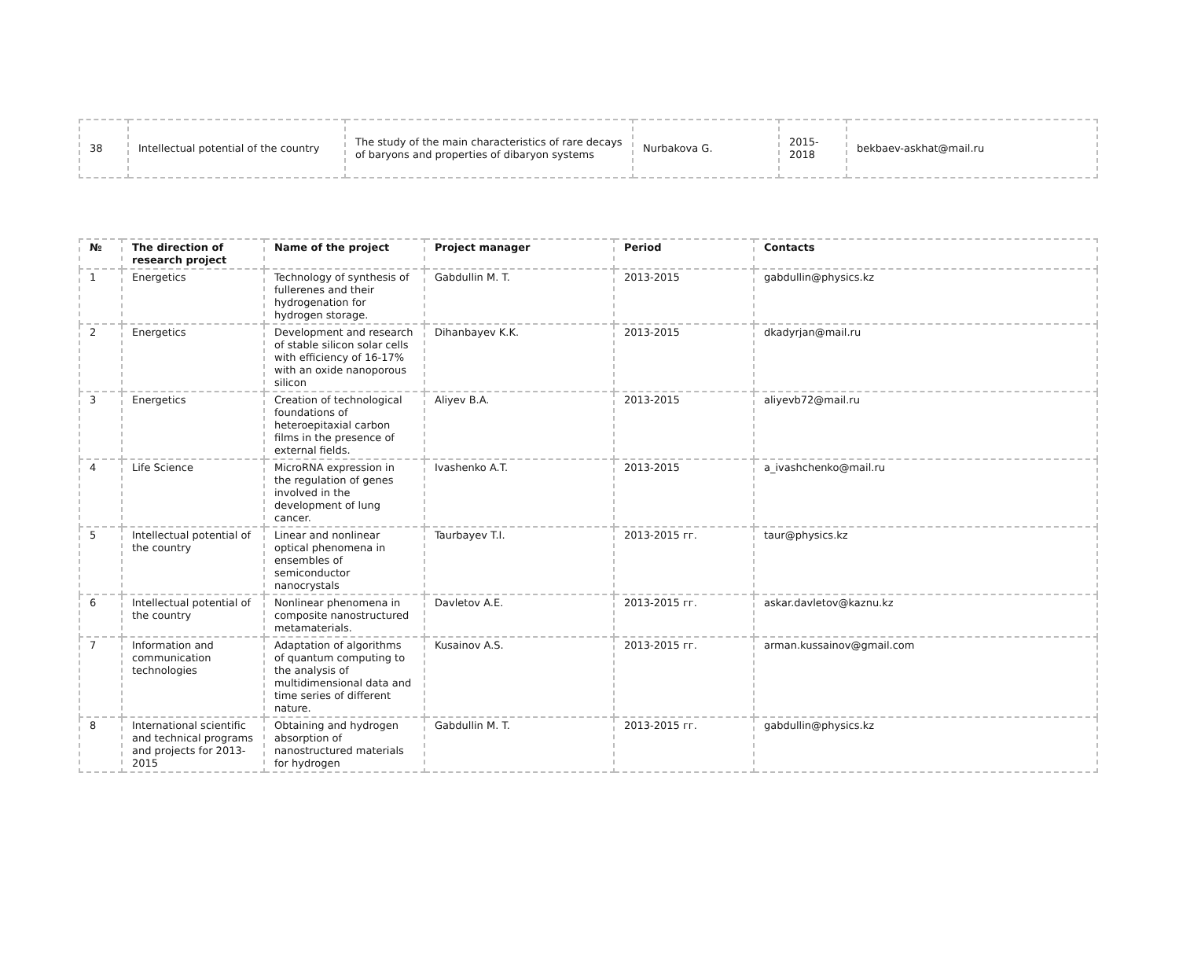| 38 | Intellectual potential of the country | The study of the main characteristics of rare decays of baryons and properties of dibaryon systems | Nurbakova G. | 2015-2018 | bekbaev-askhat@mail.ru |
| № | The direction of research project | Name of the project | Project manager | Period | Contacts |
| --- | --- | --- | --- | --- | --- |
| 1 | Energetics | Technology of synthesis of fullerenes and their hydrogenation for hydrogen storage. | Gabdullin M. T. | 2013-2015 | gabdullin@physics.kz |
| 2 | Energetics | Development and research of stable silicon solar cells with efficiency of 16-17% with an oxide nanoporous silicon | Dihanbayev K.K. | 2013-2015 | dkadyrjan@mail.ru |
| 3 | Energetics | Creation of technological foundations of heteroepitaxial carbon films in the presence of external fields. | Aliyev B.A. | 2013-2015 | aliyevb72@mail.ru |
| 4 | Life Science | MicroRNA expression in the regulation of genes involved in the development of lung cancer. | Ivashenko A.T. | 2013-2015 | a_ivashchenko@mail.ru |
| 5 | Intellectual potential of the country | Linear and nonlinear optical phenomena in ensembles of semiconductor nanocrystals | Taurbayev T.I. | 2013-2015 гг. | taur@physics.kz |
| 6 | Intellectual potential of the country | Nonlinear phenomena in composite nanostructured metamaterials. | Davletov A.E. | 2013-2015 гг. | askar.davletov@kaznu.kz |
| 7 | Information and communication technologies | Adaptation of algorithms of quantum computing to the analysis of multidimensional data and time series of different nature. | Kusainov A.S. | 2013-2015 гг. | arman.kussainov@gmail.com |
| 8 | International scientific and technical programs and projects for 2013-2015 | Obtaining and hydrogen absorption of nanostructured materials for hydrogen | Gabdullin M. T. | 2013-2015 гг. | gabdullin@physics.kz |